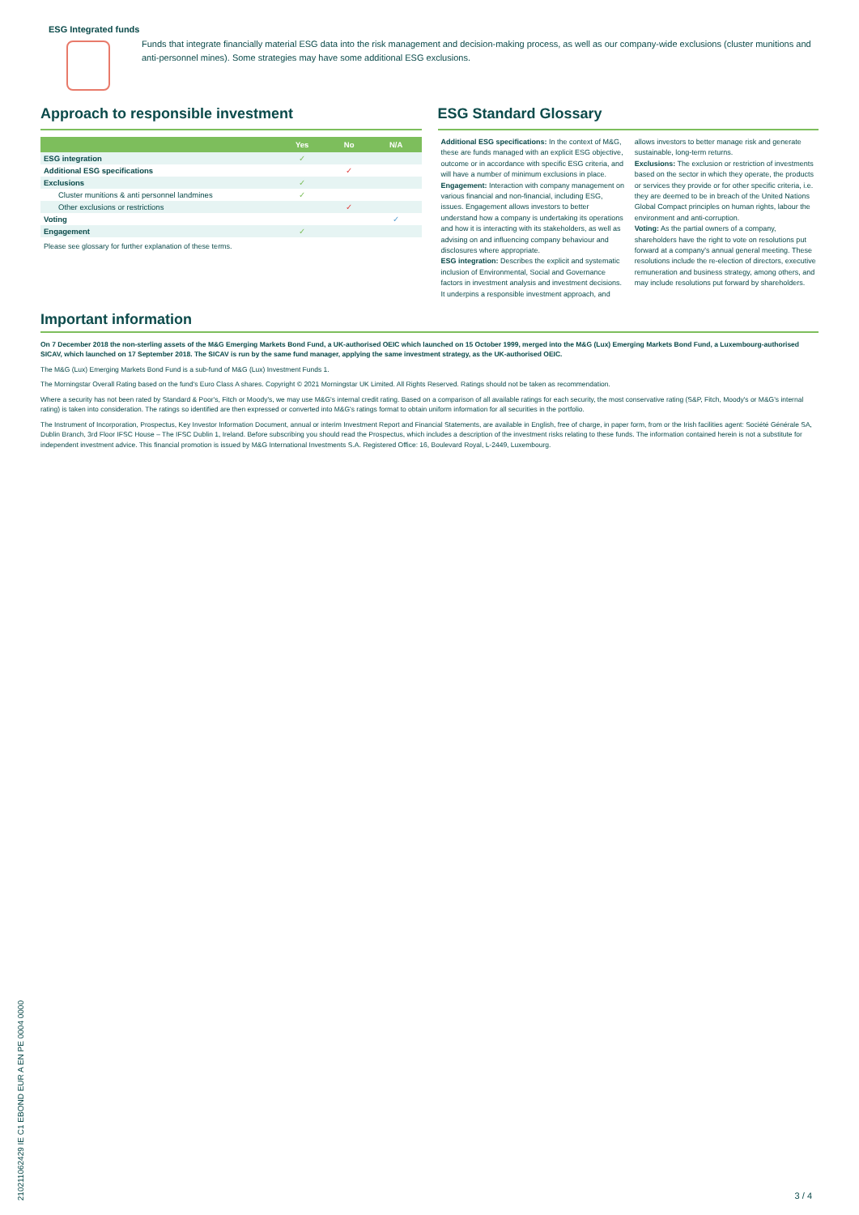ESG Integrated funds
Funds that integrate financially material ESG data into the risk management and decision-making process, as well as our company-wide exclusions (cluster munitions and anti-personnel mines). Some strategies may have some additional ESG exclusions.
Approach to responsible investment
| | Yes | No | N/A |
| --- | --- | --- | --- |
| ESG integration | ✓ | | |
| Additional ESG specifications | | ✓ | |
| Exclusions | ✓ | | |
| Cluster munitions & anti personnel landmines | ✓ | | |
| Other exclusions or restrictions | | ✓ | |
| Voting | | | ✓ |
| Engagement | ✓ | | |
Please see glossary for further explanation of these terms.
ESG Standard Glossary
Additional ESG specifications: In the context of M&G, these are funds managed with an explicit ESG objective, outcome or in accordance with specific ESG criteria, and will have a number of minimum exclusions in place.
Engagement: Interaction with company management on various financial and non-financial, including ESG, issues. Engagement allows investors to better understand how a company is undertaking its operations and how it is interacting with its stakeholders, as well as advising on and influencing company behaviour and disclosures where appropriate.
ESG integration: Describes the explicit and systematic inclusion of Environmental, Social and Governance factors in investment analysis and investment decisions. It underpins a responsible investment approach, and allows investors to better manage risk and generate sustainable, long-term returns.
Exclusions: The exclusion or restriction of investments based on the sector in which they operate, the products or services they provide or for other specific criteria, i.e. they are deemed to be in breach of the United Nations Global Compact principles on human rights, labour the environment and anti-corruption.
Voting: As the partial owners of a company, shareholders have the right to vote on resolutions put forward at a company's annual general meeting. These resolutions include the re-election of directors, executive remuneration and business strategy, among others, and may include resolutions put forward by shareholders.
Important information
On 7 December 2018 the non-sterling assets of the M&G Emerging Markets Bond Fund, a UK-authorised OEIC which launched on 15 October 1999, merged into the M&G (Lux) Emerging Markets Bond Fund, a Luxembourg-authorised SICAV, which launched on 17 September 2018. The SICAV is run by the same fund manager, applying the same investment strategy, as the UK-authorised OEIC.
The M&G (Lux) Emerging Markets Bond Fund is a sub-fund of M&G (Lux) Investment Funds 1.
The Morningstar Overall Rating based on the fund's Euro Class A shares. Copyright © 2021 Morningstar UK Limited. All Rights Reserved. Ratings should not be taken as recommendation.
Where a security has not been rated by Standard & Poor's, Fitch or Moody's, we may use M&G's internal credit rating. Based on a comparison of all available ratings for each security, the most conservative rating (S&P, Fitch, Moody's or M&G's internal rating) is taken into consideration. The ratings so identified are then expressed or converted into M&G's ratings format to obtain uniform information for all securities in the portfolio.
The Instrument of Incorporation, Prospectus, Key Investor Information Document, annual or interim Investment Report and Financial Statements, are available in English, free of charge, in paper form, from or the Irish facilities agent: Société Générale SA, Dublin Branch, 3rd Floor IFSC House – The IFSC Dublin 1, Ireland. Before subscribing you should read the Prospectus, which includes a description of the investment risks relating to these funds. The information contained herein is not a substitute for independent investment advice. This financial promotion is issued by M&G International Investments S.A. Registered Office: 16, Boulevard Royal, L-2449, Luxembourg.
21021106242​9 IE C1 EBOND EUR A EN PE 0004 0000
3 / 4